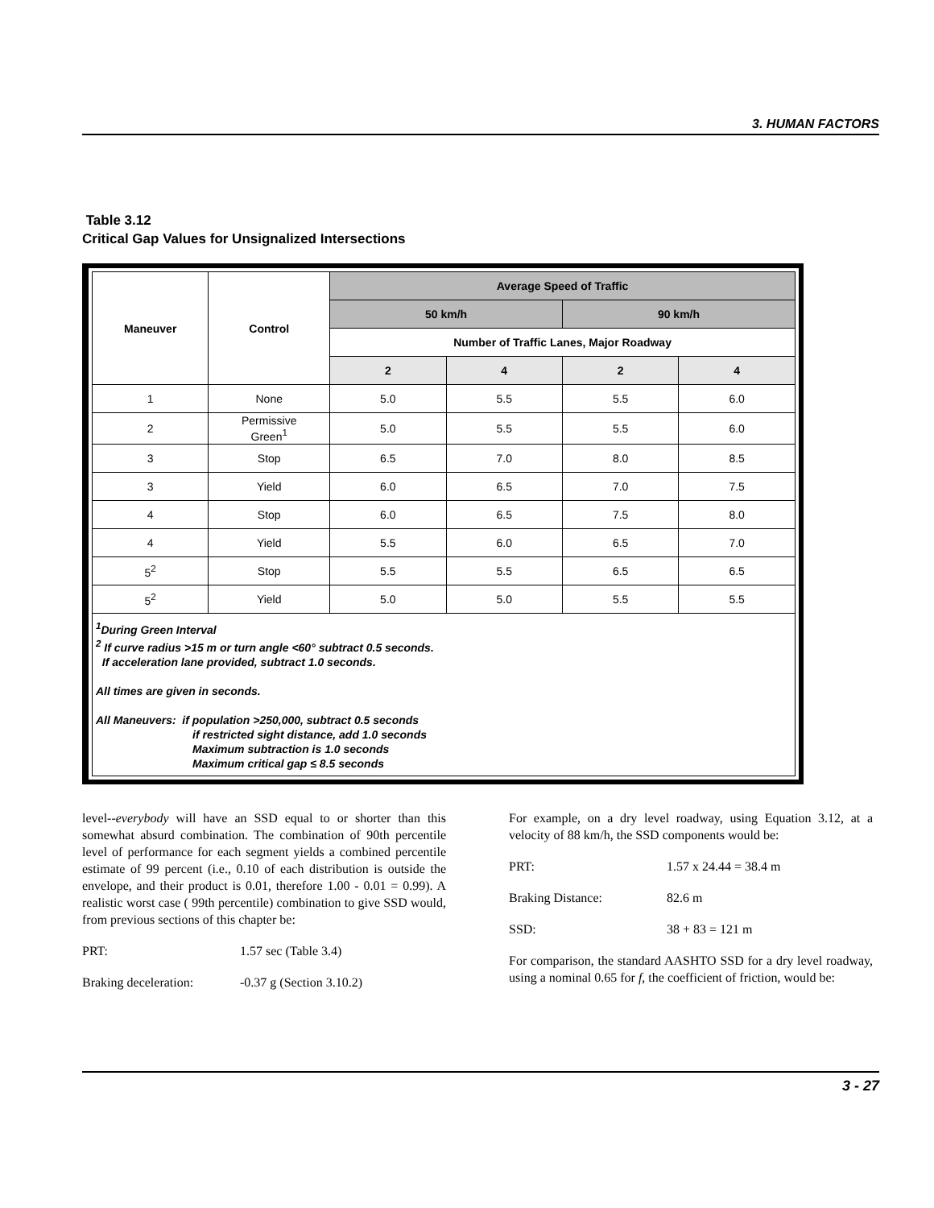3. HUMAN FACTORS
Table 3.12
Critical Gap Values for Unsignalized Intersections
| Maneuver | Control | Average Speed of Traffic | | | |
| --- | --- | --- | --- | --- | --- |
| | | 50 km/h | | 90 km/h | |
| | | Number of Traffic Lanes, Major Roadway | | | |
| | | 2 | 4 | 2 | 4 |
| 1 | None | 5.0 | 5.5 | 5.5 | 6.0 |
| 2 | Permissive Green<sup>1</sup> | 5.0 | 5.5 | 5.5 | 6.0 |
| 3 | Stop | 6.5 | 7.0 | 8.0 | 8.5 |
| 3 | Yield | 6.0 | 6.5 | 7.0 | 7.5 |
| 4 | Stop | 6.0 | 6.5 | 7.5 | 8.0 |
| 4 | Yield | 5.5 | 6.0 | 6.5 | 7.0 |
| 5<sup>2</sup> | Stop | 5.5 | 5.5 | 6.5 | 6.5 |
| 5<sup>2</sup> | Yield | 5.0 | 5.0 | 5.5 | 5.5 |
<sup>1</sup> During Green Interval
<sup>2</sup> If curve radius >15 m or turn angle <60° subtract 0.5 seconds.
If acceleration lane provided, subtract 1.0 seconds.
All times are given in seconds.
All Maneuvers: if population >250,000, subtract 0.5 seconds
if restricted sight distance, add 1.0 seconds
Maximum subtraction is 1.0 seconds
Maximum critical gap ≤ 8.5 seconds
level--everybody will have an SSD equal to or shorter than this somewhat absurd combination. The combination of 90th percentile level of performance for each segment yields a combined percentile estimate of 99 percent (i.e., 0.10 of each distribution is outside the envelope, and their product is 0.01, therefore 1.00 - 0.01 = 0.99). A realistic worst case ( 99th percentile) combination to give SSD would, from previous sections of this chapter be:
PRT: 1.57 sec (Table 3.4)
Braking deceleration: -0.37 g (Section 3.10.2)
For example, on a dry level roadway, using Equation 3.12, at a velocity of 88 km/h, the SSD components would be:
PRT: 1.57 x 24.44 = 38.4 m
Braking Distance: 82.6 m
SSD: 38 + 83 = 121 m
For comparison, the standard AASHTO SSD for a dry level roadway, using a nominal 0.65 for f, the coefficient of friction, would be:
3 - 27